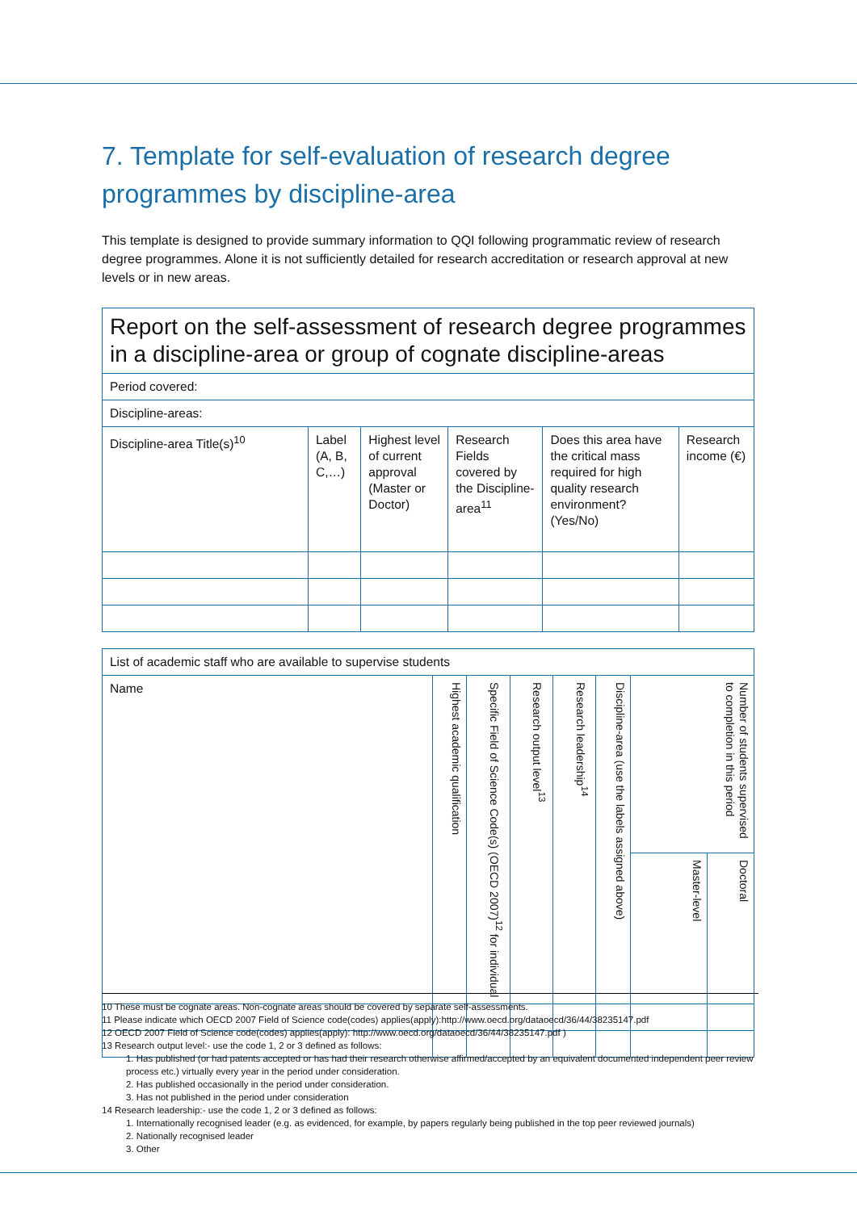7. Template for self-evaluation of research degree programmes by discipline-area
This template is designed to provide summary information to QQI following programmatic review of research degree programmes. Alone it is not sufficiently detailed for research accreditation or research approval at new levels or in new areas.
| Report on the self-assessment of research degree programmes in a discipline-area or group of cognate discipline-areas | | | | | |
| --- | --- | --- | --- | --- | --- |
| Period covered: | | | | | |
| Discipline-areas: | | | | | |
| Discipline-area Title(s)<sup>10</sup> | Label (A, B, C,…) | Highest level of current approval (Master or Doctor) | Research Fields covered by the Discipline-area<sup>11</sup> | Does this area have the critical mass required for high quality research environment? (Yes/No) | Research income (€) |
| List of academic staff who are available to supervise students | | | | | | | |
| --- | --- | --- | --- | --- | --- | --- | --- |
| Name | Highest academic qualification | Specific Field of Science Code(s) (OECD 2007)<sup>12</sup> for individual | Research output level<sup>13</sup> | Research leadership<sup>14</sup> | Discipline-area (use the labels assigned above) | Number of students supervised to completion in this period | |
| | | | | | | Master-level | Doctoral |
10 These must be cognate areas. Non-cognate areas should be covered by separate self-assessments.
11 Please indicate which OECD 2007 Field of Science code(codes) applies(apply):http://www.oecd.org/dataoecd/36/44/38235147.pdf
12 OECD 2007 Field of Science code(codes) applies(apply): http://www.oecd.org/dataoecd/36/44/38235147.pdf )
13 Research output level:- use the code 1, 2 or 3 defined as follows:
1. Has published (or had patents accepted or has had their research otherwise affirmed/accepted by an equivalent documented independent peer review process etc.) virtually every year in the period under consideration.
2. Has published occasionally in the period under consideration.
3. Has not published in the period under consideration
14 Research leadership:- use the code 1, 2 or 3 defined as follows:
1. Internationally recognised leader (e.g. as evidenced, for example, by papers regularly being published in the top peer reviewed journals)
2. Nationally recognised leader
3. Other